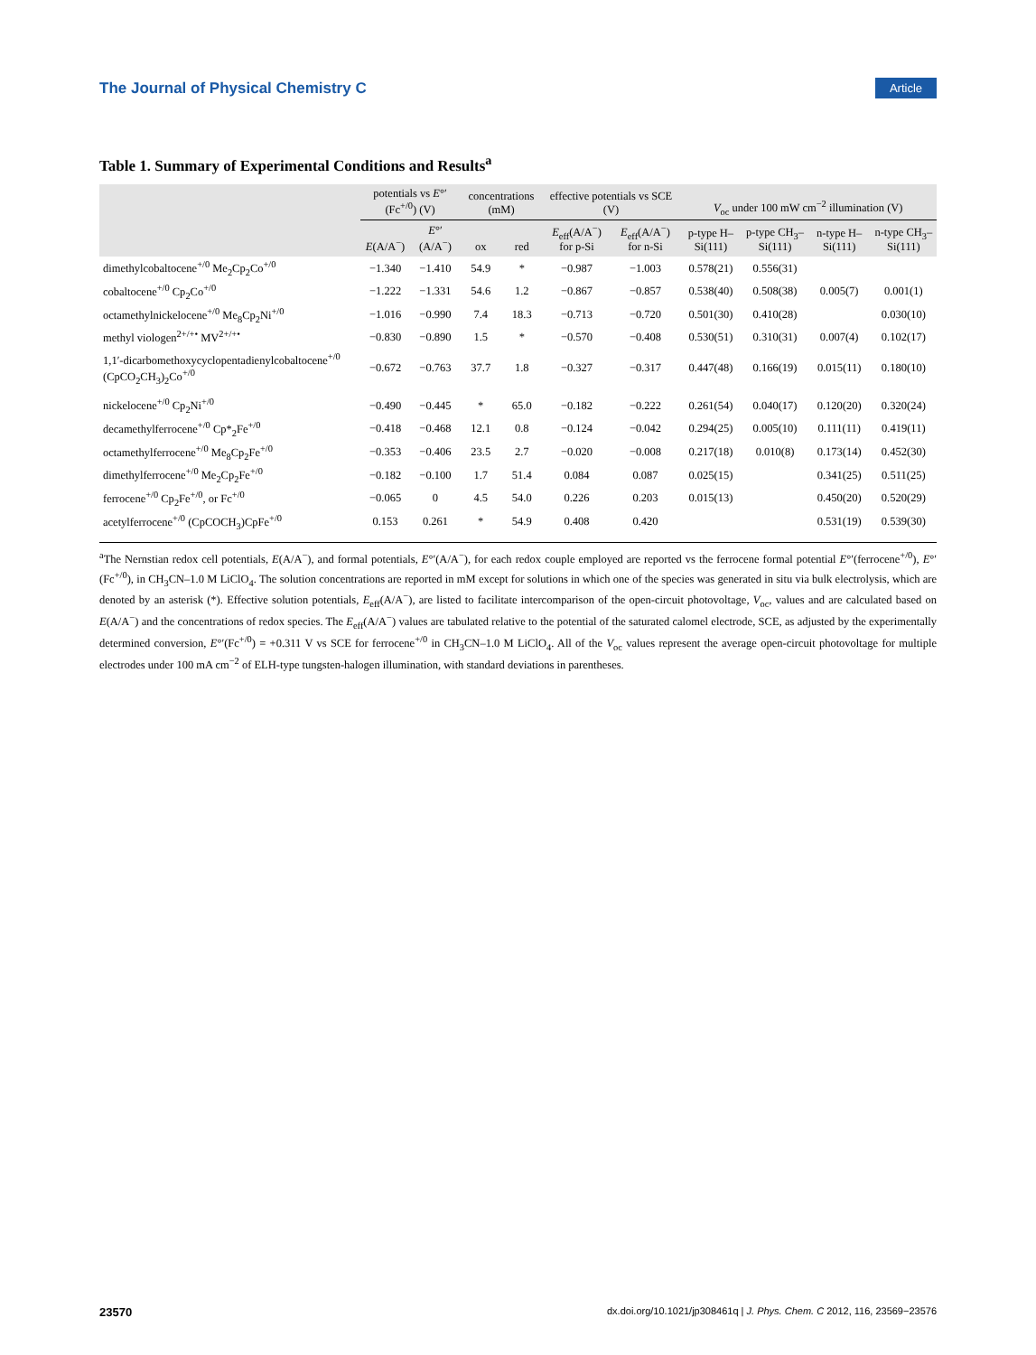The Journal of Physical Chemistry C Article
Table 1. Summary of Experimental Conditions and Results<sup>a</sup>
| | potentials vs E °′(Fc<sup>+/0</sup>) (V) | | concentrations (mM) | | effective potentials vs SCE (V) | | V<sub>oc</sub> under 100 mW cm<sup>−2</sup> illumination (V) | | | |
| --- | --- | --- | --- | --- | --- | --- | --- | --- | --- | --- |
| | E (A/A<sup>−</sup>) | E °′ (A/A<sup>−</sup>) | ox | red | E<sub>eff</sub>(A/A<sup>−</sup>) for p-Si | E<sub>eff</sub>(A/A<sup>−</sup>) for n-Si | p-type H–Si(111) | p-type CH<sub>3</sub>–Si(111) | n-type H–Si(111) | n-type CH<sub>3</sub>–Si(111) |
| dimethylcobaltocene<sup>+/0</sup> Me<sub>2</sub>Cp<sub>2</sub>Co<sup>+/0</sup> | −1.340 | −1.410 | 54.9 | * | −0.987 | −1.003 | 0.578(21) | 0.556(31) | | |
| cobaltocene<sup>+/0</sup> Cp<sub>2</sub>Co<sup>+/0</sup> | −1.222 | −1.331 | 54.6 | 1.2 | −0.867 | −0.857 | 0.538(40) | 0.508(38) | 0.005(7) | 0.001(1) |
| octamethylnickelocene<sup>+/0</sup> Me<sub>8</sub>Cp<sub>2</sub>Ni<sup>+/0</sup> | −1.016 | −0.990 | 7.4 | 18.3 | −0.713 | −0.720 | 0.501(30) | 0.410(28) | | 0.030(10) |
| methyl viologen<sup>2+/+•</sup> MV<sup>2+/+•</sup> | −0.830 | −0.890 | 1.5 | * | −0.570 | −0.408 | 0.530(51) | 0.310(31) | 0.007(4) | 0.102(17) |
| 1,1′-dicarbomethoxycyclopentadienylcobaltocene<sup>+/0</sup> (CpCO<sub>2</sub>CH<sub>3</sub>)<sub>2</sub>Co<sup>+/0</sup> | −0.672 | −0.763 | 37.7 | 1.8 | −0.327 | −0.317 | 0.447(48) | 0.166(19) | 0.015(11) | 0.180(10) |
| nickelocene<sup>+/0</sup> Cp<sub>2</sub>Ni<sup>+/0</sup> | −0.490 | −0.445 | * | 65.0 | −0.182 | −0.222 | 0.261(54) | 0.040(17) | 0.120(20) | 0.320(24) |
| decamethylferrocene<sup>+/0</sup> Cp*<sub>2</sub>Fe<sup>+/0</sup> | −0.418 | −0.468 | 12.1 | 0.8 | −0.124 | −0.042 | 0.294(25) | 0.005(10) | 0.111(11) | 0.419(11) |
| octamethylferrocene<sup>+/0</sup> Me<sub>8</sub>Cp<sub>2</sub>Fe<sup>+/0</sup> | −0.353 | −0.406 | 23.5 | 2.7 | −0.020 | −0.008 | 0.217(18) | 0.010(8) | 0.173(14) | 0.452(30) |
| dimethylferrocene<sup>+/0</sup> Me<sub>2</sub>Cp<sub>2</sub>Fe<sup>+/0</sup> | −0.182 | −0.100 | 1.7 | 51.4 | 0.084 | 0.087 | 0.025(15) | | 0.341(25) | 0.511(25) |
| ferrocene<sup>+/0</sup> Cp<sub>2</sub>Fe<sup>+/0</sup>, or Fc<sup>+/0</sup> | −0.065 | 0 | 4.5 | 54.0 | 0.226 | 0.203 | 0.015(13) | | 0.450(20) | 0.520(29) |
| acetylferrocene<sup>+/0</sup> (CpCOCH<sub>3</sub>)CpFe<sup>+/0</sup> | 0.153 | 0.261 | * | 54.9 | 0.408 | 0.420 | | | 0.531(19) | 0.539(30) |
<sup>a</sup> The Nernstian redox cell potentials, E(A/A<sup>−</sup>), and formal potentials, E°′(A/A<sup>−</sup>), for each redox couple employed are reported vs the ferrocene formal potential E°′(ferrocene<sup>+/0</sup>), E°′(Fc<sup>+/0</sup>), in CH<sub>3</sub>CN–1.0 M LiClO<sub>4</sub>. The solution concentrations are reported in mM except for solutions in which one of the species was generated in situ via bulk electrolysis, which are denoted by an asterisk (*). Effective solution potentials, E<sub>eff</sub>(A/A<sup>−</sup>), are listed to facilitate intercomparison of the open-circuit photovoltage, V<sub>oc</sub>, values and are calculated based on E(A/A<sup>−</sup>) and the concentrations of redox species. The E<sub>eff</sub>(A/A<sup>−</sup>) values are tabulated relative to the potential of the saturated calomel electrode, SCE, as adjusted by the experimentally determined conversion, E°′(Fc<sup>+/0</sup>) = +0.311 V vs SCE for ferrocene<sup>+/0</sup> in CH<sub>3</sub>CN–1.0 M LiClO<sub>4</sub>. All of the V<sub>oc</sub> values represent the average open-circuit photovoltage for multiple electrodes under 100 mA cm<sup>−2</sup> of ELH-type tungsten-halogen illumination, with standard deviations in parentheses.
23570 dx.doi.org/10.1021/jp308461q | J. Phys. Chem. C 2012, 116, 23569−23576